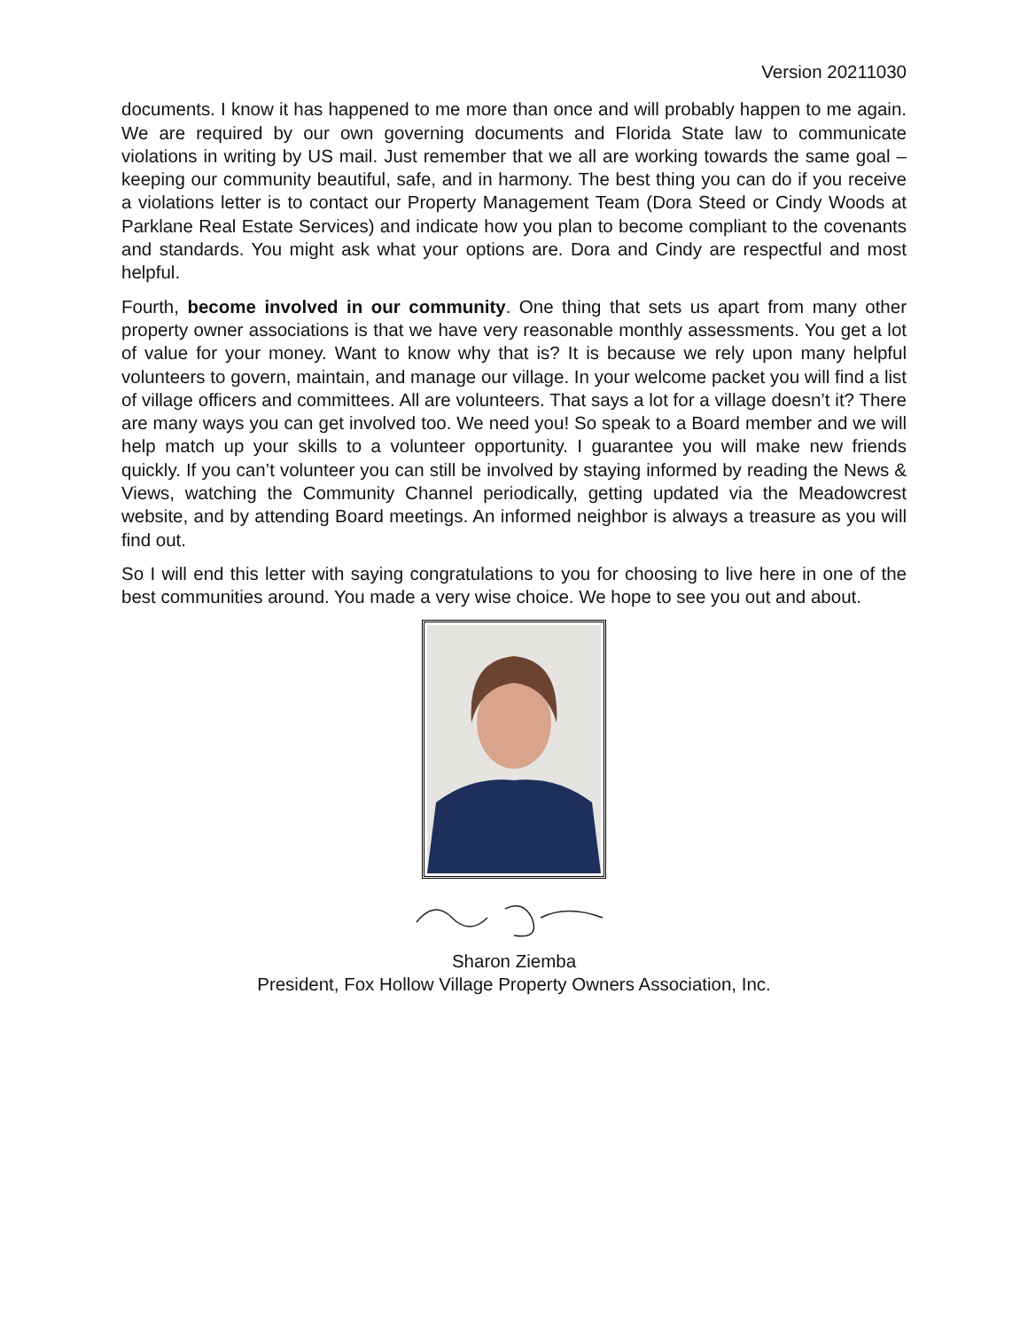Version 20211030
documents. I know it has happened to me more than once and will probably happen to me again. We are required by our own governing documents and Florida State law to communicate violations in writing by US mail. Just remember that we all are working towards the same goal – keeping our community beautiful, safe, and in harmony. The best thing you can do if you receive a violations letter is to contact our Property Management Team (Dora Steed or Cindy Woods at Parklane Real Estate Services) and indicate how you plan to become compliant to the covenants and standards. You might ask what your options are. Dora and Cindy are respectful and most helpful.
Fourth, become involved in our community. One thing that sets us apart from many other property owner associations is that we have very reasonable monthly assessments. You get a lot of value for your money. Want to know why that is? It is because we rely upon many helpful volunteers to govern, maintain, and manage our village. In your welcome packet you will find a list of village officers and committees. All are volunteers. That says a lot for a village doesn’t it? There are many ways you can get involved too. We need you! So speak to a Board member and we will help match up your skills to a volunteer opportunity. I guarantee you will make new friends quickly. If you can’t volunteer you can still be involved by staying informed by reading the News & Views, watching the Community Channel periodically, getting updated via the Meadowcrest website, and by attending Board meetings. An informed neighbor is always a treasure as you will find out.
So I will end this letter with saying congratulations to you for choosing to live here in one of the best communities around. You made a very wise choice. We hope to see you out and about.
Sharon Ziemba
President, Fox Hollow Village Property Owners Association, Inc.